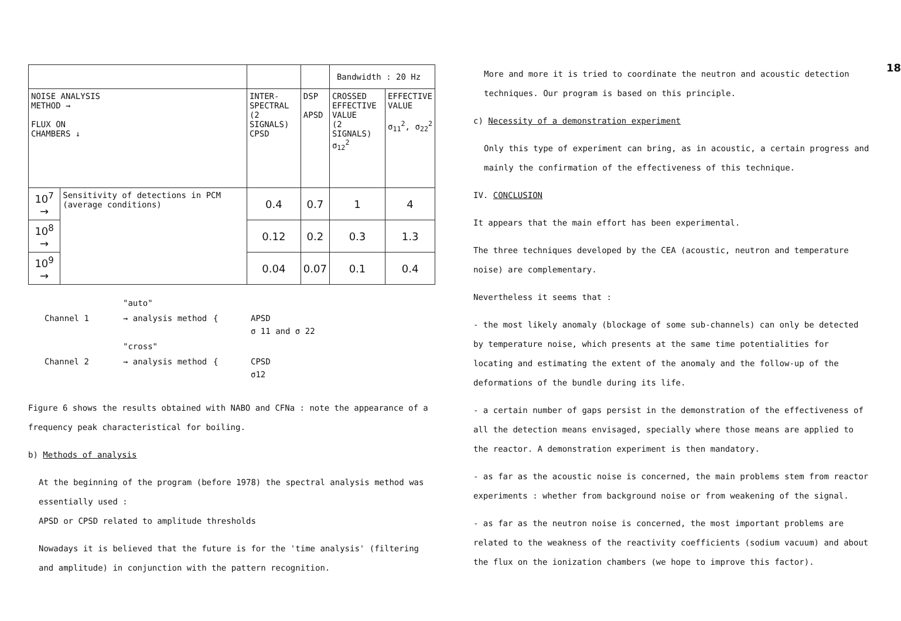| | | | | Bandwidth : 20 Hz | |
| NOISE ANALYSIS METHOD → FLUX ON CHAMBERS ↓ | | INTER- SPECTRAL (2 SIGNALS) CPSD | DSP APSD | CROSSED EFFECTIVE VALUE (2 SIGNALS) σ<sub>12</sub><sup>2</sup> | EFFECTIVE VALUE σ<sub>11</sub><sup>2</sup>, σ<sub>22</sub><sup>2</sup> |
| 10<sup>7</sup> → | Sensitivity of detections in PCM (average conditions) | 0.4 | 0.7 | 1 | 4 |
| 10<sup>8</sup> → | | 0.12 | 0.2 | 0.3 | 1.3 |
| 10<sup>9</sup> → | | 0.04 | 0.07 | 0.1 | 0.4 |
"auto"
Channel 1
→ analysis method
{
APSD
σ 11 and σ 22
"cross"
Channel 2
→ analysis method
{
CPSD
σ12
Figure 6 shows the results obtained with NABO and CFNa : note the appearance of a frequency peak characteristical for boiling.
b) Methods of analysis
At the beginning of the program (before 1978) the spectral analysis method was essentially used :
APSD or CPSD related to amplitude thresholds
Nowadays it is believed that the future is for the 'time analysis' (filtering and amplitude) in conjunction with the pattern recognition.
18
More and more it is tried to coordinate the neutron and acoustic detection techniques. Our program is based on this principle.
c) Necessity of a demonstration experiment
Only this type of experiment can bring, as in acoustic, a certain progress and mainly the confirmation of the effectiveness of this technique.
IV. CONCLUSION
It appears that the main effort has been experimental.
The three techniques developed by the CEA (acoustic, neutron and temperature noise) are complementary.
Nevertheless it seems that :
- the most likely anomaly (blockage of some sub-channels) can only be detected by temperature noise, which presents at the same time potentialities for locating and estimating the extent of the anomaly and the follow-up of the deformations of the bundle during its life.
- a certain number of gaps persist in the demonstration of the effectiveness of all the detection means envisaged, specially where those means are applied to the reactor. A demonstration experiment is then mandatory.
- as far as the acoustic noise is concerned, the main problems stem from reactor experiments : whether from background noise or from weakening of the signal.
- as far as the neutron noise is concerned, the most important problems are related to the weakness of the reactivity coefficients (sodium vacuum) and about the flux on the ionization chambers (we hope to improve this factor).